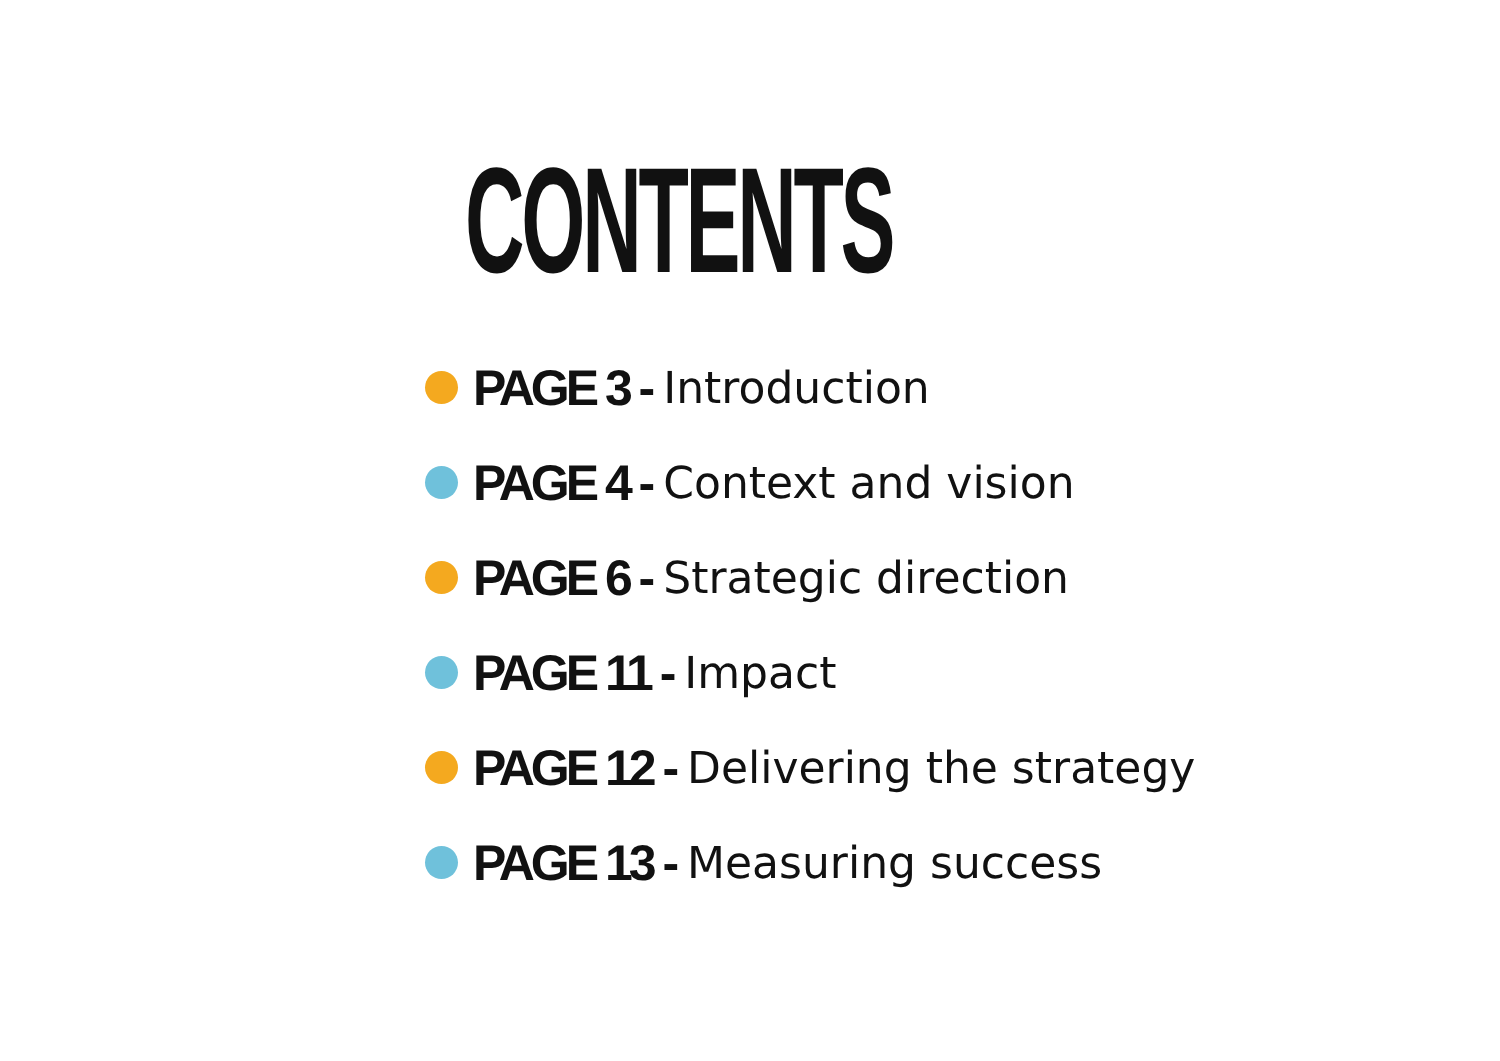CONTENTS
PAGE 3 - Introduction
PAGE 4 - Context and vision
PAGE 6 - Strategic direction
PAGE 11 - Impact
PAGE 12 - Delivering the strategy
PAGE 13 - Measuring success